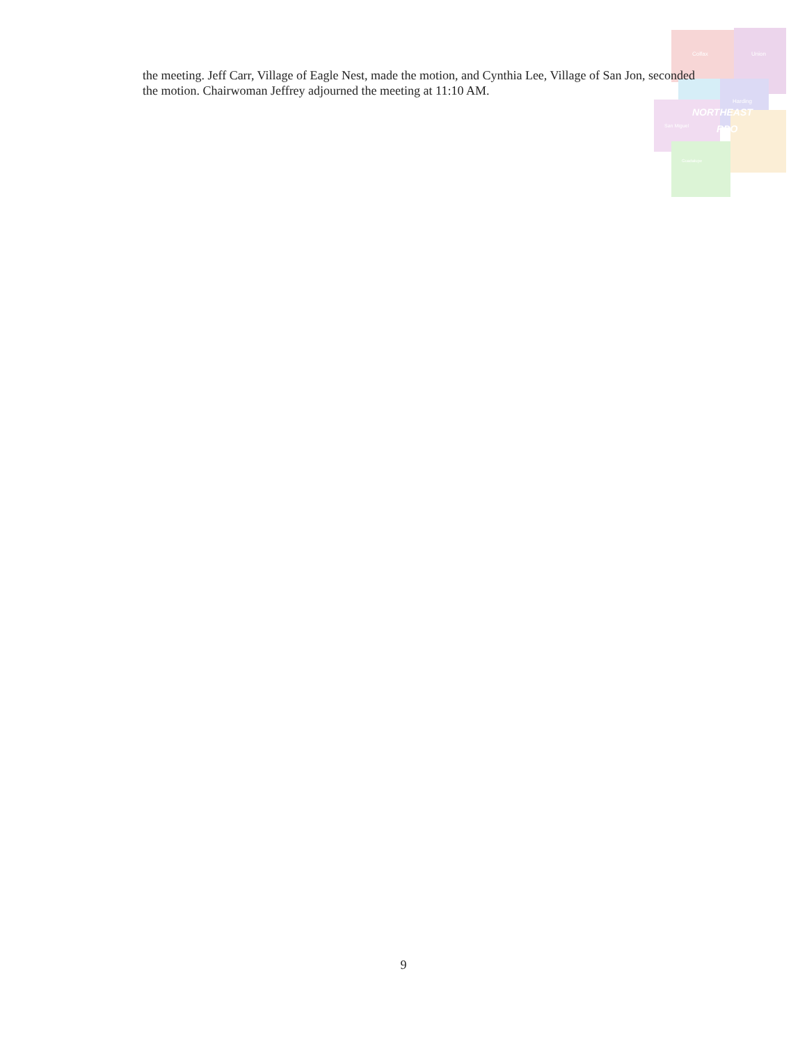Colfax
Union
Harding
San Miguel
Guadalupe
NORTHEAST
RPO
the meeting. Jeff Carr, Village of Eagle Nest, made the motion, and Cynthia Lee, Village of San Jon, seconded the motion. Chairwoman Jeffrey adjourned the meeting at 11:10 AM.
9